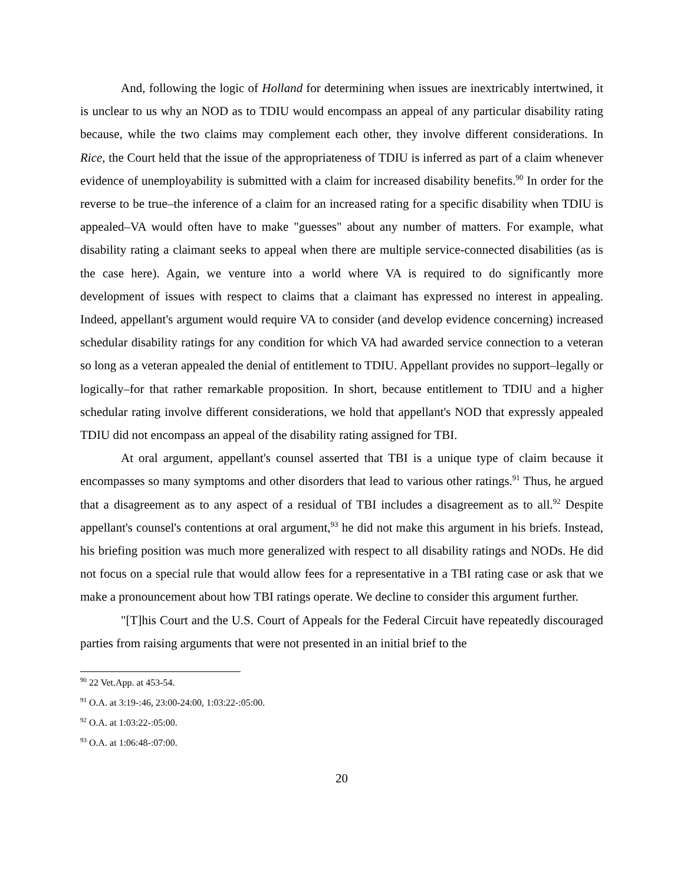And, following the logic of Holland for determining when issues are inextricably intertwined, it is unclear to us why an NOD as to TDIU would encompass an appeal of any particular disability rating because, while the two claims may complement each other, they involve different considerations. In Rice, the Court held that the issue of the appropriateness of TDIU is inferred as part of a claim whenever evidence of unemployability is submitted with a claim for increased disability benefits.<sup>90</sup> In order for the reverse to be true–the inference of a claim for an increased rating for a specific disability when TDIU is appealed–VA would often have to make "guesses" about any number of matters. For example, what disability rating a claimant seeks to appeal when there are multiple service-connected disabilities (as is the case here). Again, we venture into a world where VA is required to do significantly more development of issues with respect to claims that a claimant has expressed no interest in appealing. Indeed, appellant's argument would require VA to consider (and develop evidence concerning) increased schedular disability ratings for any condition for which VA had awarded service connection to a veteran so long as a veteran appealed the denial of entitlement to TDIU. Appellant provides no support–legally or logically–for that rather remarkable proposition. In short, because entitlement to TDIU and a higher schedular rating involve different considerations, we hold that appellant's NOD that expressly appealed TDIU did not encompass an appeal of the disability rating assigned for TBI.
At oral argument, appellant's counsel asserted that TBI is a unique type of claim because it encompasses so many symptoms and other disorders that lead to various other ratings.<sup>91</sup> Thus, he argued that a disagreement as to any aspect of a residual of TBI includes a disagreement as to all.<sup>92</sup> Despite appellant's counsel's contentions at oral argument,<sup>93</sup> he did not make this argument in his briefs. Instead, his briefing position was much more generalized with respect to all disability ratings and NODs. He did not focus on a special rule that would allow fees for a representative in a TBI rating case or ask that we make a pronouncement about how TBI ratings operate. We decline to consider this argument further.
"[T]his Court and the U.S. Court of Appeals for the Federal Circuit have repeatedly discouraged parties from raising arguments that were not presented in an initial brief to the
<sup>90</sup> 22 Vet.App. at 453-54.
<sup>91</sup> O.A. at 3:19-:46, 23:00-24:00, 1:03:22-:05:00.
<sup>92</sup> O.A. at 1:03:22-:05:00.
<sup>93</sup> O.A. at 1:06:48-:07:00.
20